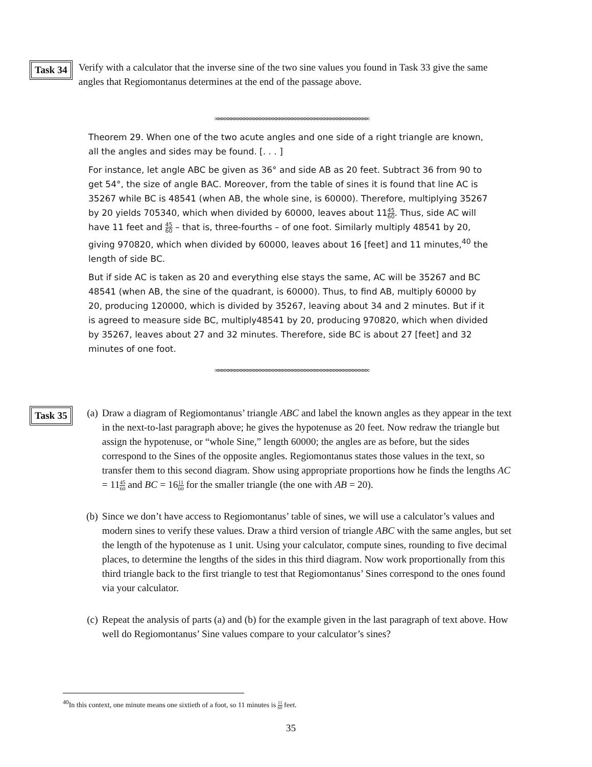Task 34
Verify with a calculator that the inverse sine of the two sine values you found in Task 33 give the same angles that Regiomontanus determines at the end of the passage above.
∞∞∞∞∞∞∞∞∞∞∞∞∞∞∞∞∞∞∞∞∞∞∞∞∞∞∞∞∞∞∞∞∞∞∞∞∞∞∞∞∞∞∞∞∞∞∞∞
Theorem 29. When one of the two acute angles and one side of a right triangle are known, all the angles and sides may be found. [. . . ]
For instance, let angle ABC be given as 36° and side AB as 20 feet. Subtract 36 from 90 to get 54°, the size of angle BAC. Moreover, from the table of sines it is found that line AC is 35267 while BC is 48541 (when AB, the whole sine, is 60000). Therefore, multiplying 35267 by 20 yields 705340, which when divided by 60000, leaves about 1145 60. Thus, side AC will have 11 feet and 45 60 – that is, three-fourths – of one foot. Similarly multiply 48541 by 20, giving 970820, which when divided by 60000, leaves about 16 [feet] and 11 minutes,<sup>40</sup> the length of side BC.
But if side AC is taken as 20 and everything else stays the same, AC will be 35267 and BC 48541 (when AB, the sine of the quadrant, is 60000). Thus, to find AB, multiply 60000 by 20, producing 120000, which is divided by 35267, leaving about 34 and 2 minutes. But if it is agreed to measure side BC, multiply48541 by 20, producing 970820, which when divided by 35267, leaves about 27 and 32 minutes. Therefore, side BC is about 27 [feet] and 32 minutes of one foot.
∞∞∞∞∞∞∞∞∞∞∞∞∞∞∞∞∞∞∞∞∞∞∞∞∞∞∞∞∞∞∞∞∞∞∞∞∞∞∞∞∞∞∞∞∞∞∞∞
Task 35
(a) Draw a diagram of Regiomontanus’ triangle ABC and label the known angles as they appear in the text in the next-to-last paragraph above; he gives the hypotenuse as 20 feet. Now redraw the triangle but assign the hypotenuse, or “whole Sine,” length 60000; the angles are as before, but the sides correspond to the Sines of the opposite angles. Regiomontanus states those values in the text, so transfer them to this second diagram. Show using appropriate proportions how he finds the lengths AC = 1145 60 and BC = 1611 60 for the smaller triangle (the one with AB = 20).
(b) Since we don’t have access to Regiomontanus’ table of sines, we will use a calculator’s values and modern sines to verify these values. Draw a third version of triangle ABC with the same angles, but set the length of the hypotenuse as 1 unit. Using your calculator, compute sines, rounding to five decimal places, to determine the lengths of the sides in this third diagram. Now work proportionally from this third triangle back to the first triangle to test that Regiomontanus’ Sines correspond to the ones found via your calculator.
(c) Repeat the analysis of parts (a) and (b) for the example given in the last paragraph of text above. How well do Regiomontanus’ Sine values compare to your calculator’s sines?
<sup>40</sup> In this context, one minute means one sixtieth of a foot, so 11 minutes is 11 60 feet.
35